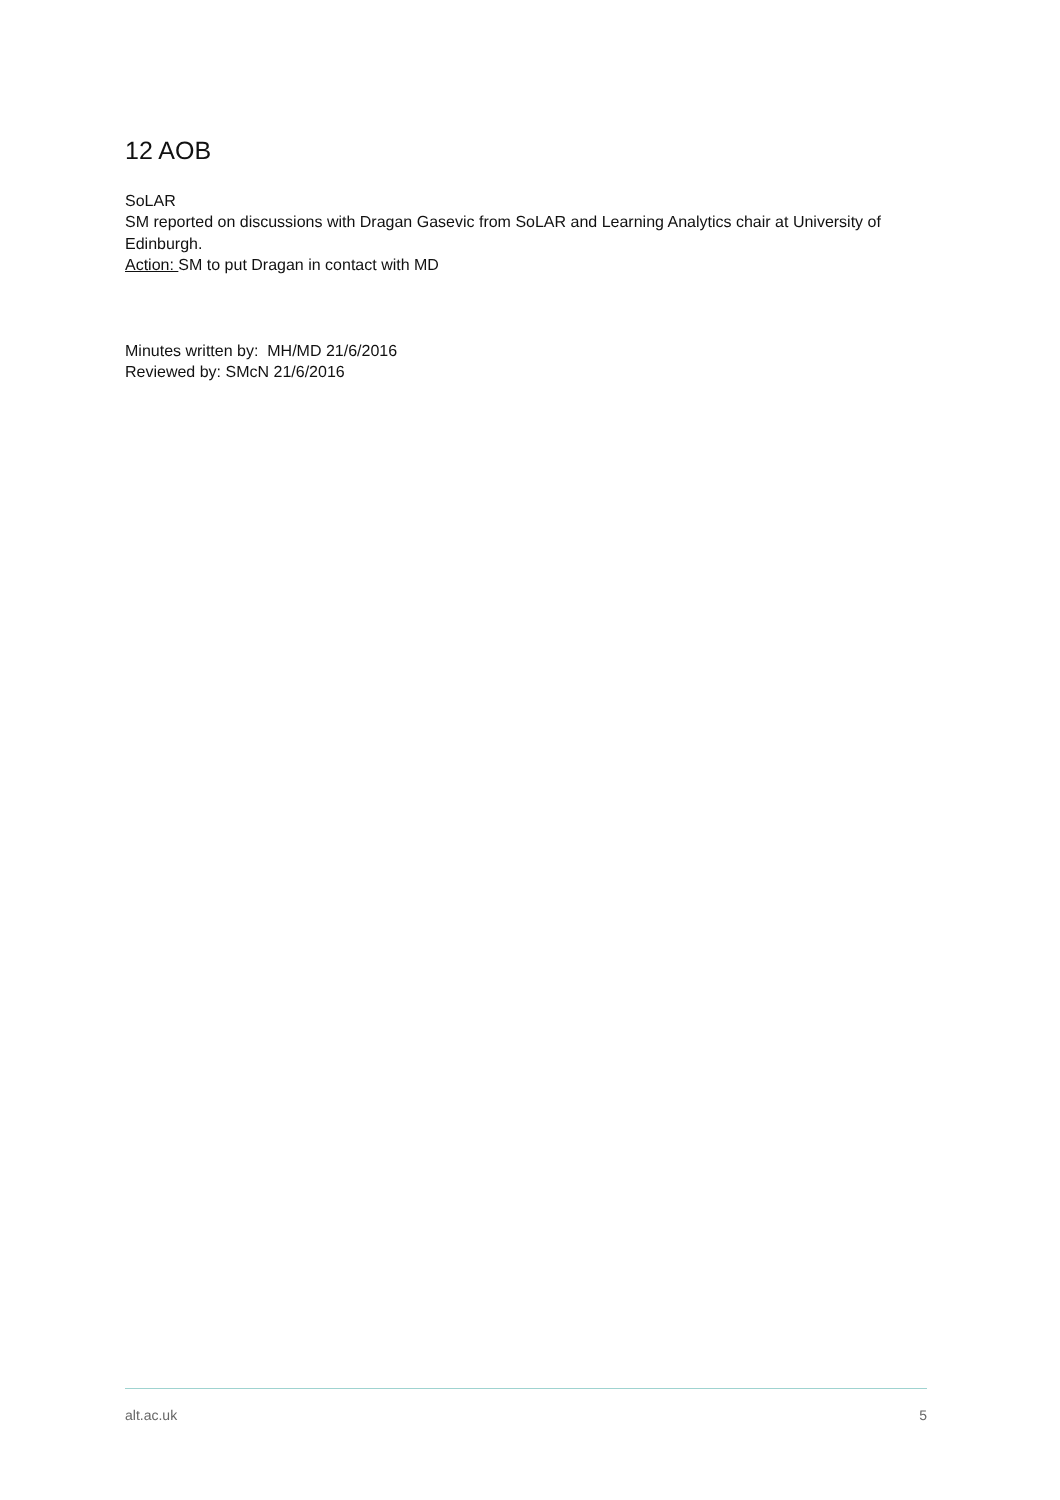12 AOB
SoLAR
SM reported on discussions with Dragan Gasevic from SoLAR and Learning Analytics chair at University of Edinburgh.
Action: SM to put Dragan in contact with MD
Minutes written by: MH/MD 21/6/2016
Reviewed by: SMcN 21/6/2016
alt.ac.uk 5